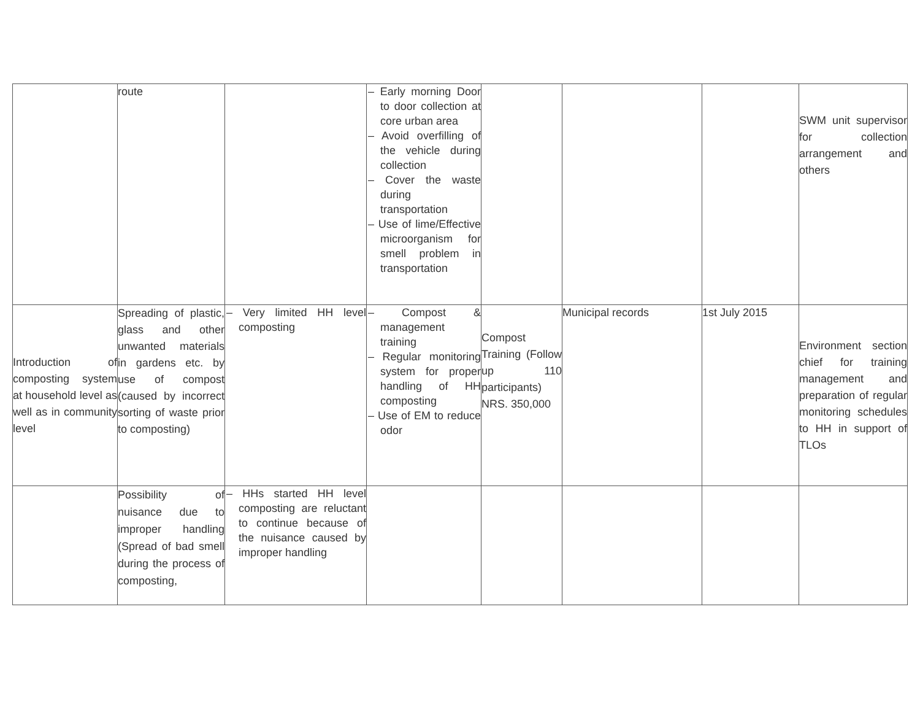| | route | | – Early morning Door to door collection at core urban area – Avoid overfilling of the vehicle during collection – Cover the waste during transportation – Use of lime/Effective microorganism for smell problem in transportation | | | | SWM unit supervisor for collection arrangement and others |
| Introduction of composting system at household level as well as in community level | Spreading of plastic, glass and other unwanted materials in gardens etc. by use of compost (caused by incorrect sorting of waste prior to composting) | – Very limited HH level composting | – Compost & management training – Regular monitoring system for proper handling of HH composting – Use of EM to reduce odor | Compost Training (Follow up 110 participants) NRS. 350,000 | Municipal records | 1st July 2015 | Environment section chief for training management and preparation of regular monitoring schedules to HH in support of TLOs |
| | Possibility of nuisance due to improper handling (Spread of bad smell during the process of composting, | – HHs started HH level composting are reluctant to continue because of the nuisance caused by improper handling | | | | | |